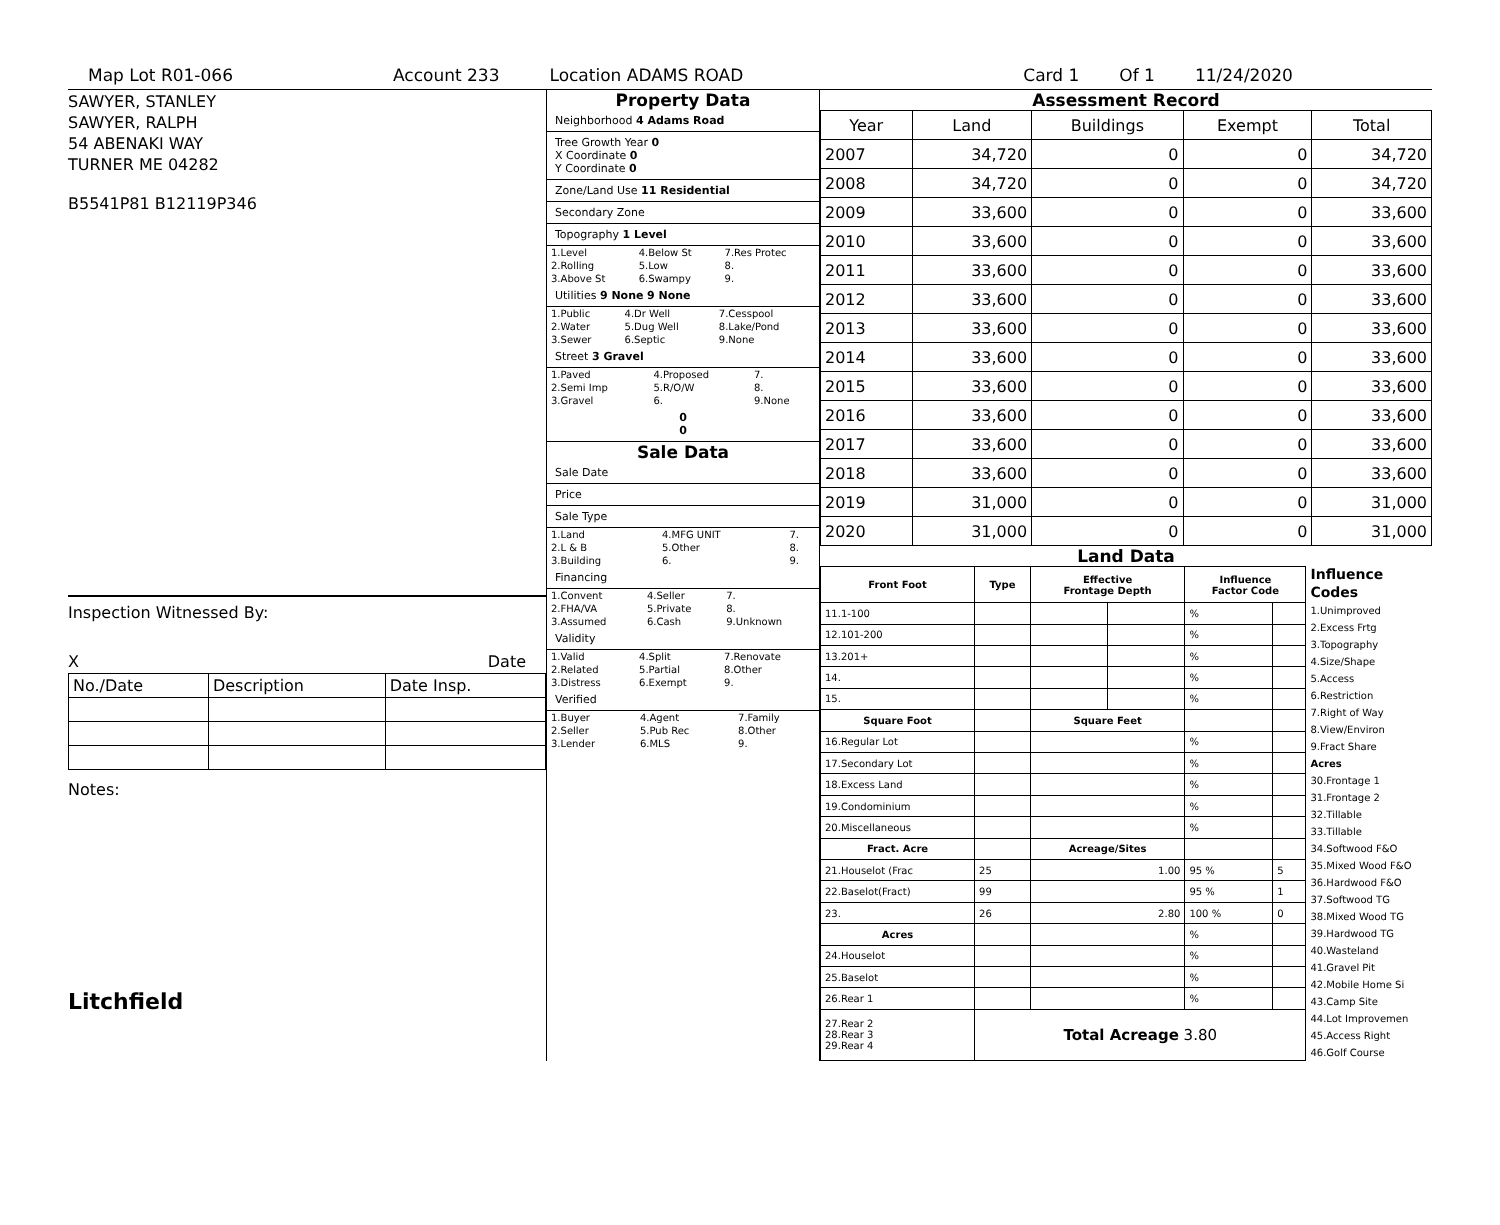Map Lot R01-066 Account 233 Location ADAMS ROAD Card 1 Of 1 11/24/2020
SAWYER, STANLEY
SAWYER, RALPH
54 ABENAKI WAY
TURNER ME 04282
B5541P81 B12119P346
Inspection Witnessed By:
X Date
| No./Date | Description | Date Insp. |
Notes:
Litchfield
Property Data
Neighborhood 4 Adams Road
Tree Growth Year 0
X Coordinate 0
Y Coordinate 0
Zone/Land Use 11 Residential
Secondary Zone
Topography 1 Level
| 1.Level | 4.Below St | 7.Res Protec |
| 2.Rolling | 5.Low | 8. |
| 3.Above St | 6.Swampy | 9. |
Utilities 9 None 9 None
| 1.Public | 4.Dr Well | 7.Cesspool |
| 2.Water | 5.Dug Well | 8.Lake/Pond |
| 3.Sewer | 6.Septic | 9.None |
Street 3 Gravel
| 1.Paved | 4.Proposed | 7. |
| 2.Semi Imp | 5.R/O/W | 8. |
| 3.Gravel | 6. | 9.None |
0
0
Sale Data
Sale Date
Price
Sale Type
| 1.Land | 4.MFG UNIT | 7. |
| 2.L & B | 5.Other | 8. |
| 3.Building | 6. | 9. |
Financing
| 1.Convent | 4.Seller | 7. |
| 2.FHA/VA | 5.Private | 8. |
| 3.Assumed | 6.Cash | 9.Unknown |
Validity
| 1.Valid | 4.Split | 7.Renovate |
| 2.Related | 5.Partial | 8.Other |
| 3.Distress | 6.Exempt | 9. |
Verified
| 1.Buyer | 4.Agent | 7.Family |
| 2.Seller | 5.Pub Rec | 8.Other |
| 3.Lender | 6.MLS | 9. |
Assessment Record
| Year | Land | Buildings | Exempt | Total |
| 2007 | 34,720 | 0 | 0 | 34,720 |
| 2008 | 34,720 | 0 | 0 | 34,720 |
| 2009 | 33,600 | 0 | 0 | 33,600 |
| 2010 | 33,600 | 0 | 0 | 33,600 |
| 2011 | 33,600 | 0 | 0 | 33,600 |
| 2012 | 33,600 | 0 | 0 | 33,600 |
| 2013 | 33,600 | 0 | 0 | 33,600 |
| 2014 | 33,600 | 0 | 0 | 33,600 |
| 2015 | 33,600 | 0 | 0 | 33,600 |
| 2016 | 33,600 | 0 | 0 | 33,600 |
| 2017 | 33,600 | 0 | 0 | 33,600 |
| 2018 | 33,600 | 0 | 0 | 33,600 |
| 2019 | 31,000 | 0 | 0 | 31,000 |
| 2020 | 31,000 | 0 | 0 | 31,000 |
Land Data
| Front Foot | Type | Effective Frontage Depth | | Influence Factor Code | |
| --- | --- | --- | --- | --- | --- |
| 11.1-100 | | | | % | |
| 12.101-200 | | | | % | |
| 13.201+ | | | | % | |
| 14. | | | | % | |
| 15. | | | | % | |
| Square Foot | | Square Feet | | | |
| 16.Regular Lot | | | | % | |
| 17.Secondary Lot | | | | % | |
| 18.Excess Land | | | | % | |
| 19.Condominium | | | | % | |
| 20.Miscellaneous | | | | % | |
| Fract. Acre | | Acreage/Sites | | | |
| 21.Houselot (Frac | 25 | 1.00 | | 95 % | 5 |
| 22.Baselot(Fract) | 99 | | | 95 % | 1 |
| 23. | 26 | 2.80 | | 100 % | 0 |
| Acres | | | | % | |
| 24.Houselot | | | | % | |
| 25.Baselot | | | | % | |
| 26.Rear 1 | | | | % | |
| 27.Rear 2 28.Rear 3 29.Rear 4 | Total Acreage 3.80 | | | | |
Influence Codes
1.Unimproved
2.Excess Frtg
3.Topography
4.Size/Shape
5.Access
6.Restriction
7.Right of Way
8.View/Environ
9.Fract Share
Acres
30.Frontage 1
31.Frontage 2
32.Tillable
33.Tillable
34.Softwood F&O
35.Mixed Wood F&O
36.Hardwood F&O
37.Softwood TG
38.Mixed Wood TG
39.Hardwood TG
40.Wasteland
41.Gravel Pit
42.Mobile Home Si
43.Camp Site
44.Lot Improvemen
45.Access Right
46.Golf Course